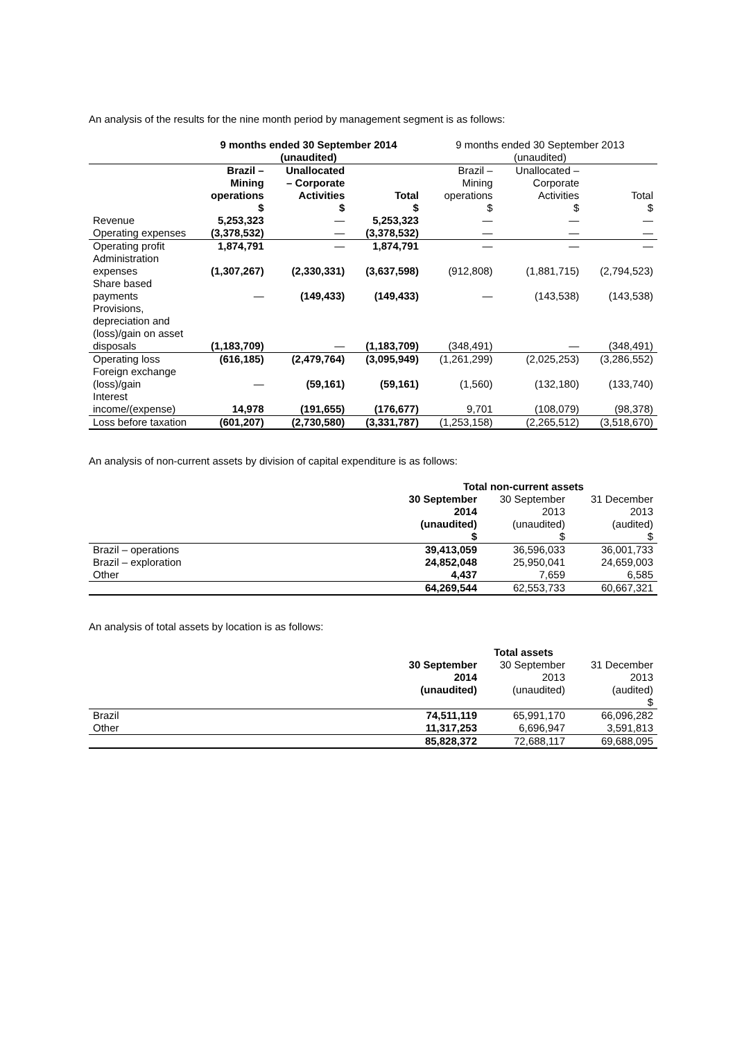An analysis of the results for the nine month period by management segment is as follows:
| | 9 months ended 30 September 2014 (unaudited) | | | 9 months ended 30 September 2013 (unaudited) | | |
| --- | --- | --- | --- | --- | --- | --- |
| | Brazil – Mining operations $ | Unallocated – Corporate Activities $ | Total $ | Brazil – Mining operations $ | Unallocated – Corporate Activities $ | Total $ |
| Revenue | 5,253,323 | — | 5,253,323 | — | — | — |
| Operating expenses | (3,378,532) | — | (3,378,532) | — | — | — |
| Operating profit | 1,874,791 | — | 1,874,791 | — | — | — |
| Administration expenses | (1,307,267) | (2,330,331) | (3,637,598) | (912,808) | (1,881,715) | (2,794,523) |
| Share based payments | — | (149,433) | (149,433) | — | (143,538) | (143,538) |
| Provisions, depreciation and (loss)/gain on asset disposals | (1,183,709) | — | (1,183,709) | (348,491) | — | (348,491) |
| Operating loss | (616,185) | (2,479,764) | (3,095,949) | (1,261,299) | (2,025,253) | (3,286,552) |
| Foreign exchange (loss)/gain | — | (59,161) | (59,161) | (1,560) | (132,180) | (133,740) |
| Interest income/(expense) | 14,978 | (191,655) | (176,677) | 9,701 | (108,079) | (98,378) |
| Loss before taxation | (601,207) | (2,730,580) | (3,331,787) | (1,253,158) | (2,265,512) | (3,518,670) |
An analysis of non-current assets by division of capital expenditure is as follows:
| | Total non-current assets | | |
| | 30 September 2014 (unaudited) $ | 30 September 2013 (unaudited) $ | 31 December 2013 (audited) $ |
| Brazil – operations | 39,413,059 | 36,596,033 | 36,001,733 |
| Brazil – exploration | 24,852,048 | 25,950,041 | 24,659,003 |
| Other | 4,437 | 7,659 | 6,585 |
| | 64,269,544 | 62,553,733 | 60,667,321 |
An analysis of total assets by location is as follows:
| | Total assets | | |
| | 30 September 2014 (unaudited) | 30 September 2013 (unaudited) | 31 December 2013 (audited) $ |
| Brazil | 74,511,119 | 65,991,170 | 66,096,282 |
| Other | 11,317,253 | 6,696,947 | 3,591,813 |
| | 85,828,372 | 72,688,117 | 69,688,095 |